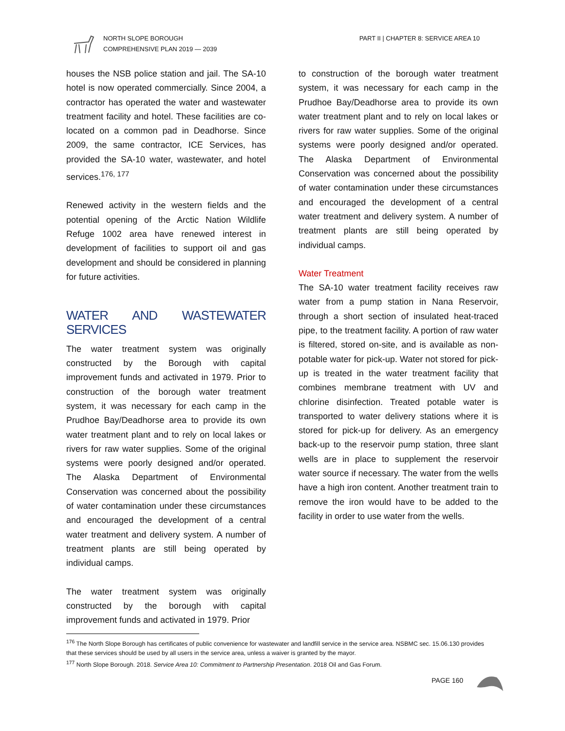NORTH SLOPE BOROUGH
COMPREHENSIVE PLAN 2019 — 2039
PART II | CHAPTER 8: SERVICE AREA 10
houses the NSB police station and jail. The SA-10 hotel is now operated commercially. Since 2004, a contractor has operated the water and wastewater treatment facility and hotel. These facilities are co-located on a common pad in Deadhorse. Since 2009, the same contractor, ICE Services, has provided the SA-10 water, wastewater, and hotel services.<sup>176, 177</sup>
Renewed activity in the western fields and the potential opening of the Arctic Nation Wildlife Refuge 1002 area have renewed interest in development of facilities to support oil and gas development and should be considered in planning for future activities.
WATER AND WASTEWATER SERVICES
The water treatment system was originally constructed by the Borough with capital improvement funds and activated in 1979. Prior to construction of the borough water treatment system, it was necessary for each camp in the Prudhoe Bay/Deadhorse area to provide its own water treatment plant and to rely on local lakes or rivers for raw water supplies. Some of the original systems were poorly designed and/or operated. The Alaska Department of Environmental Conservation was concerned about the possibility of water contamination under these circumstances and encouraged the development of a central water treatment and delivery system. A number of treatment plants are still being operated by individual camps.
The water treatment system was originally constructed by the borough with capital improvement funds and activated in 1979. Prior
to construction of the borough water treatment system, it was necessary for each camp in the Prudhoe Bay/Deadhorse area to provide its own water treatment plant and to rely on local lakes or rivers for raw water supplies. Some of the original systems were poorly designed and/or operated. The Alaska Department of Environmental Conservation was concerned about the possibility of water contamination under these circumstances and encouraged the development of a central water treatment and delivery system. A number of treatment plants are still being operated by individual camps.
Water Treatment
The SA-10 water treatment facility receives raw water from a pump station in Nana Reservoir, through a short section of insulated heat-traced pipe, to the treatment facility. A portion of raw water is filtered, stored on-site, and is available as non-potable water for pick-up. Water not stored for pick-up is treated in the water treatment facility that combines membrane treatment with UV and chlorine disinfection. Treated potable water is transported to water delivery stations where it is stored for pick-up for delivery. As an emergency back-up to the reservoir pump station, three slant wells are in place to supplement the reservoir water source if necessary. The water from the wells have a high iron content. Another treatment train to remove the iron would have to be added to the facility in order to use water from the wells.
<sup>176</sup> The North Slope Borough has certificates of public convenience for wastewater and landfill service in the service area. NSBMC sec. 15.06.130 provides that these services should be used by all users in the service area, unless a waiver is granted by the mayor.
<sup>177</sup> North Slope Borough. 2018. Service Area 10: Commitment to Partnership Presentation. 2018 Oil and Gas Forum.
PAGE 160